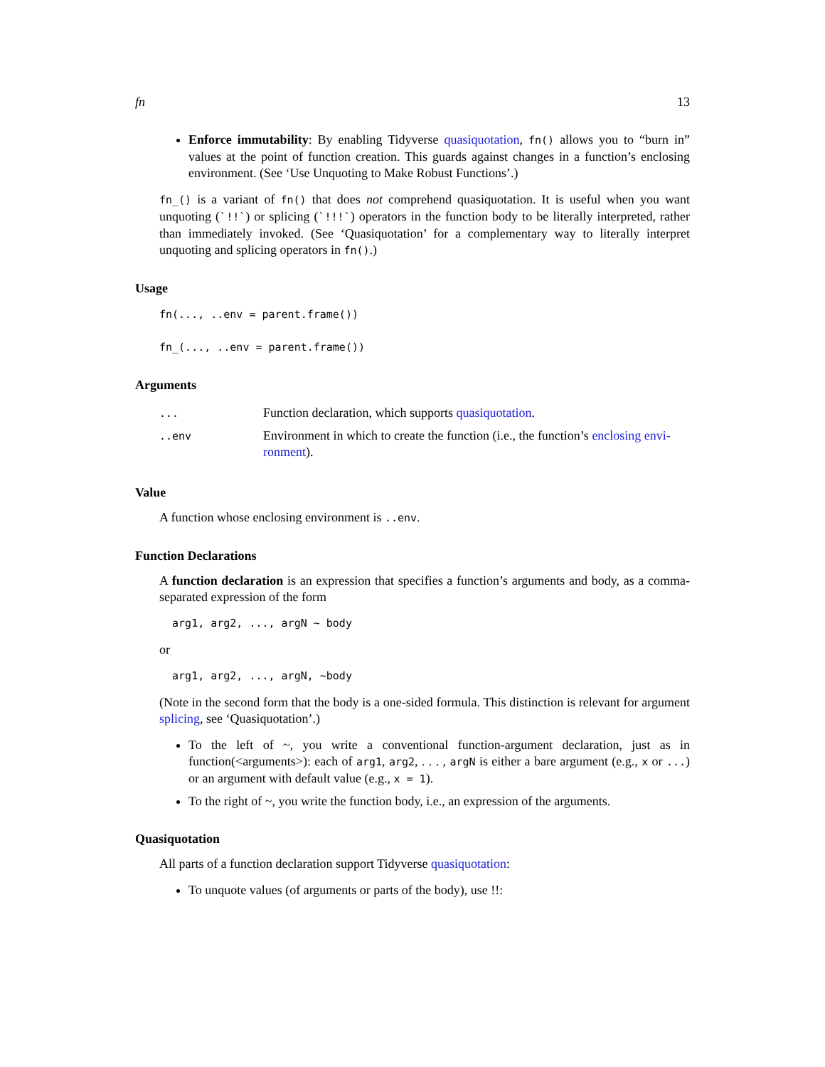fn 13
Enforce immutability: By enabling Tidyverse quasiquotation, fn() allows you to “burn in” values at the point of function creation. This guards against changes in a function’s enclosing environment. (See ‘Use Unquoting to Make Robust Functions’.)
fn_() is a variant of fn() that does not comprehend quasiquotation. It is useful when you want unquoting (`!!`) or splicing (`!!!`) operators in the function body to be literally interpreted, rather than immediately invoked. (See ‘Quasiquotation’ for a complementary way to literally interpret unquoting and splicing operators in fn().)
Usage
fn(..., ..env = parent.frame())

fn_(..., ..env = parent.frame())
Arguments
| ... | Function declaration, which supports quasiquotation . |
| ..env | Environment in which to create the function (i.e., the function’s enclosing envi- ronment ). |
Value
A function whose enclosing environment is ..env.
Function Declarations
A function declaration is an expression that specifies a function’s arguments and body, as a comma-separated expression of the form
  arg1, arg2, ..., argN ~ body
or
  arg1, arg2, ..., argN, ~body
(Note in the second form that the body is a one-sided formula. This distinction is relevant for argument splicing, see ‘Quasiquotation’.)
To the left of ~, you write a conventional function-argument declaration, just as in function(<arguments>): each of arg1, arg2, . . . , argN is either a bare argument (e.g., x or ...) or an argument with default value (e.g., x = 1).
To the right of ~, you write the function body, i.e., an expression of the arguments.
Quasiquotation
All parts of a function declaration support Tidyverse quasiquotation:
To unquote values (of arguments or parts of the body), use !!: